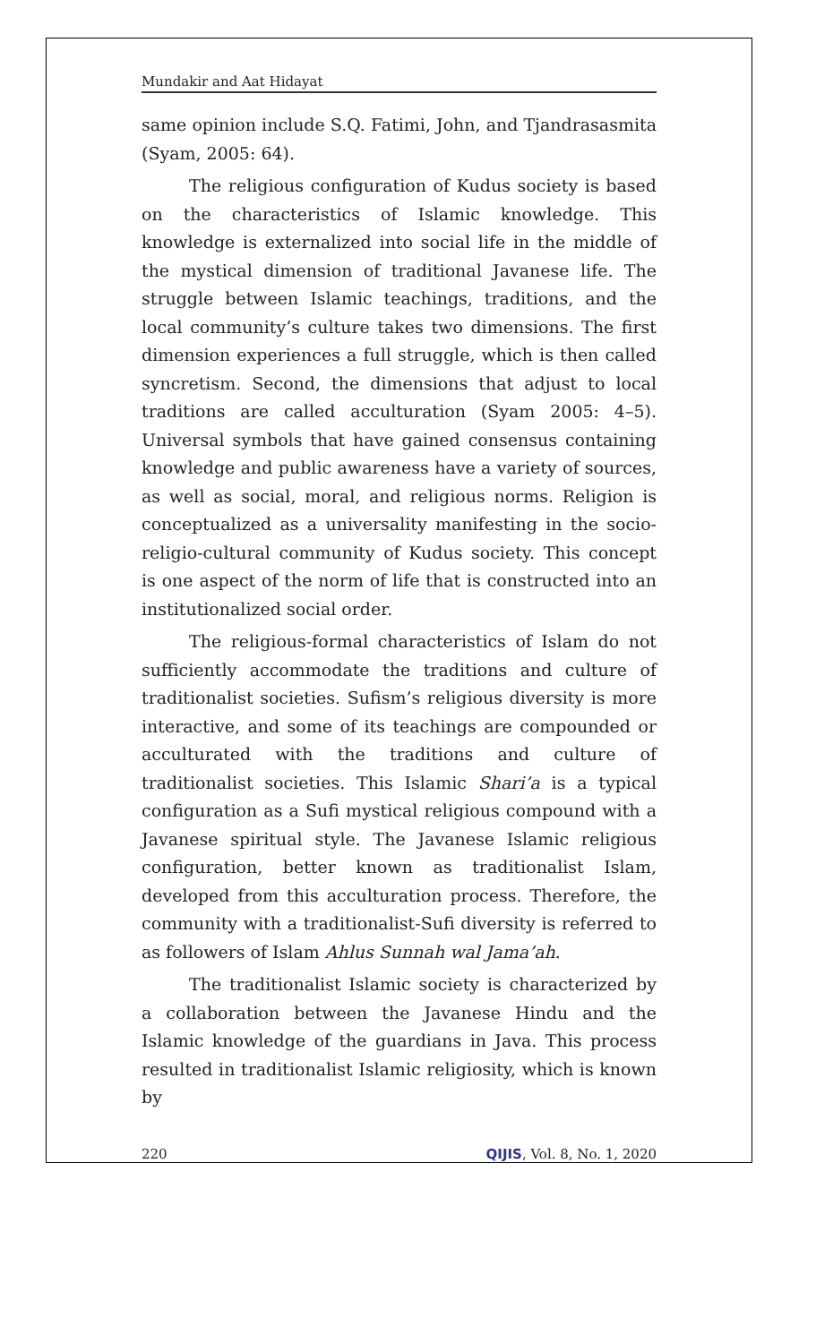Mundakir and Aat Hidayat
same opinion include S.Q. Fatimi, John, and Tjandrasasmita (Syam, 2005: 64).
The religious configuration of Kudus society is based on the characteristics of Islamic knowledge. This knowledge is externalized into social life in the middle of the mystical dimension of traditional Javanese life. The struggle between Islamic teachings, traditions, and the local community’s culture takes two dimensions. The first dimension experiences a full struggle, which is then called syncretism. Second, the dimensions that adjust to local traditions are called acculturation (Syam 2005: 4–5). Universal symbols that have gained consensus containing knowledge and public awareness have a variety of sources, as well as social, moral, and religious norms. Religion is conceptualized as a universality manifesting in the socio-religio-cultural community of Kudus society. This concept is one aspect of the norm of life that is constructed into an institutionalized social order.
The religious-formal characteristics of Islam do not sufficiently accommodate the traditions and culture of traditionalist societies. Sufism’s religious diversity is more interactive, and some of its teachings are compounded or acculturated with the traditions and culture of traditionalist societies. This Islamic Shari’a is a typical configuration as a Sufi mystical religious compound with a Javanese spiritual style. The Javanese Islamic religious configuration, better known as traditionalist Islam, developed from this acculturation process. Therefore, the community with a traditionalist-Sufi diversity is referred to as followers of Islam Ahlus Sunnah wal Jama’ah.
The traditionalist Islamic society is characterized by a collaboration between the Javanese Hindu and the Islamic knowledge of the guardians in Java. This process resulted in traditionalist Islamic religiosity, which is known by
220 QIJIS, Vol. 8, No. 1, 2020